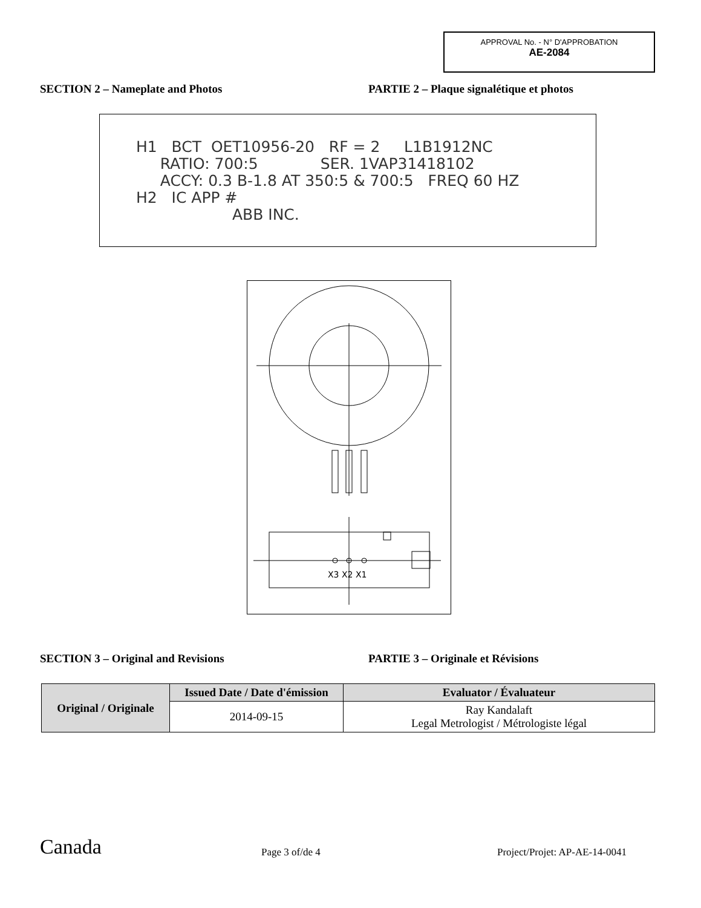APPROVAL No. - N° D'APPROBATION
AE-2084
SECTION 2 – Nameplate and Photos PARTIE 2 – Plaque signalétique et photos
H1 BCT OET10956-20 RF = 2 L1B1912NC RATIO: 700:5 SER. 1VAP31418102 ACCY: 0.3 B-1.8 AT 350:5 & 700:5 FREQ 60 HZ H2 IC APP # ABB INC.
X3 X2 X1
SECTION 3 – Original and Revisions PARTIE 3 – Originale et Révisions
| Original / Originale | Issued Date / Date d'émission | Evaluator / Évaluateur |
| --- | --- | --- |
| | 2014-09-15 | Ray Kandalaft Legal Metrologist / Métrologiste légal |
Canada
Page 3 of/de 4
Project/Projet: AP-AE-14-0041